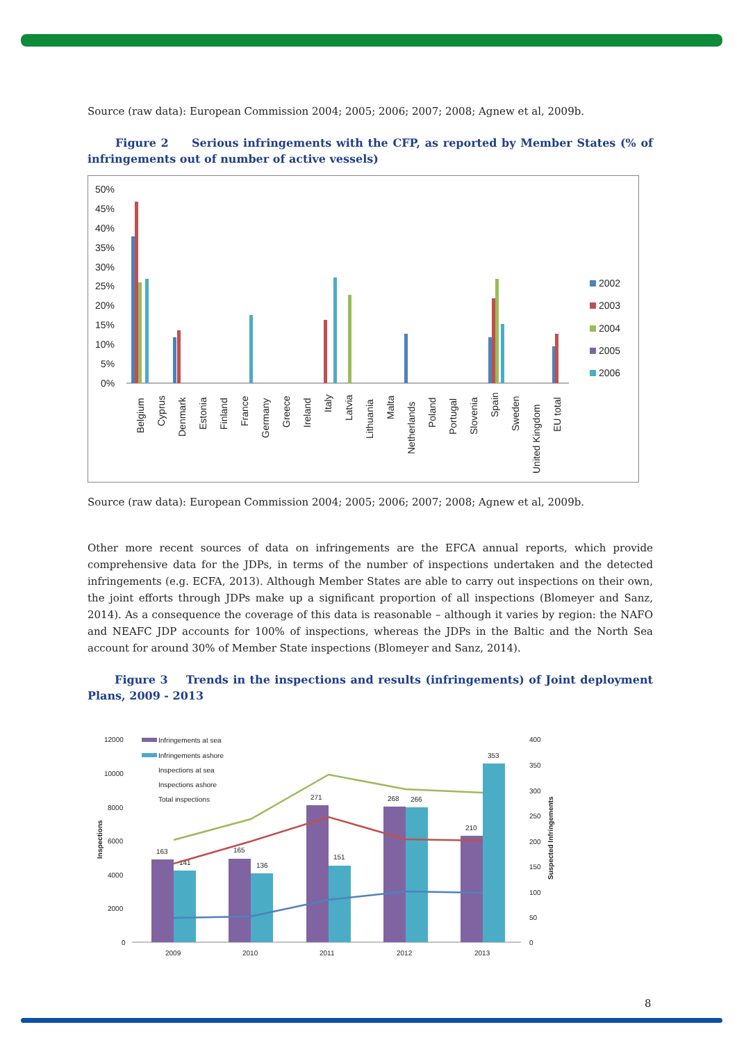Source (raw data): European Commission 2004; 2005; 2006; 2007; 2008; Agnew et al, 2009b.
Figure 2 Serious infringements with the CFP, as reported by Member States (% of infringements out of number of active vessels)
50%
45%
40%
35%
30%
25%
20%
15%
10%
5%
0%
2002
2003
2004
2005
2006
Belgium
Cyprus
Denmark
Estonia
Finland
France
Germany
Greece
Ireland
Italy
Latvia
Lithuania
Malta
Netherlands
Poland
Portugal
Slovenia
Spain
Sweden
United Kingdom
EU total
Source (raw data): European Commission 2004; 2005; 2006; 2007; 2008; Agnew et al, 2009b.
Other more recent sources of data on infringements are the EFCA annual reports, which provide comprehensive data for the JDPs, in terms of the number of inspections undertaken and the detected infringements (e.g. ECFA, 2013). Although Member States are able to carry out inspections on their own, the joint efforts through JDPs make up a significant proportion of all inspections (Blomeyer and Sanz, 2014). As a consequence the coverage of this data is reasonable – although it varies by region: the NAFO and NEAFC JDP accounts for 100% of inspections, whereas the JDPs in the Baltic and the North Sea account for around 30% of Member State inspections (Blomeyer and Sanz, 2014).
Figure 3 Trends in the inspections and results (infringements) of Joint deployment Plans, 2009 - 2013
12000
10000
8000
6000
4000
2000
0
400
350
300
250
200
150
100
50
0
2009
2010
2011
2012
2013
Infringements at sea
Infringements ashore
Inspections at sea
Inspections ashore
Total inspections
Inspections
Suspected Infringements
163
141
165
136
271
151
268
266
210
353
8